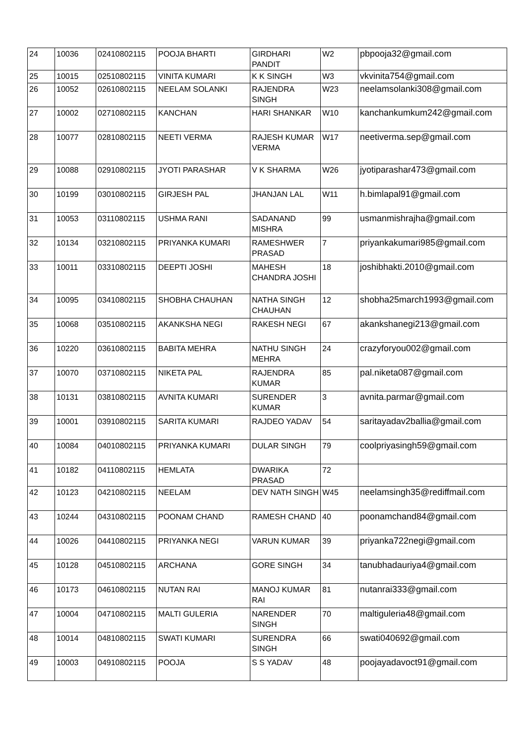| 24 | 10036 | 02410802115 | POOJA BHARTI | GIRDHARI PANDIT | W2 | pbpooja32@gmail.com |
| 25 | 10015 | 02510802115 | VINITA KUMARI | K K SINGH | W3 | vkvinita754@gmail.com |
| 26 | 10052 | 02610802115 | NEELAM SOLANKI | RAJENDRA SINGH | W23 | neelamsolanki308@gmail.com |
| 27 | 10002 | 02710802115 | KANCHAN | HARI SHANKAR | W10 | kanchankumkum242@gmail.com |
| 28 | 10077 | 02810802115 | NEETI VERMA | RAJESH KUMAR VERMA | W17 | neetiverma.sep@gmail.com |
| 29 | 10088 | 02910802115 | JYOTI PARASHAR | V K SHARMA | W26 | jyotiparashar473@gmail.com |
| 30 | 10199 | 03010802115 | GIRJESH PAL | JHANJAN LAL | W11 | h.bimlapal91@gmail.com |
| 31 | 10053 | 03110802115 | USHMA RANI | SADANAND MISHRA | 99 | usmanmishrajha@gmail.com |
| 32 | 10134 | 03210802115 | PRIYANKA KUMARI | RAMESHWER PRASAD | 7 | priyankakumari985@gmail.com |
| 33 | 10011 | 03310802115 | DEEPTI JOSHI | MAHESH CHANDRA JOSHI | 18 | joshibhakti.2010@gmail.com |
| 34 | 10095 | 03410802115 | SHOBHA CHAUHAN | NATHA SINGH CHAUHAN | 12 | shobha25march1993@gmail.com |
| 35 | 10068 | 03510802115 | AKANKSHA NEGI | RAKESH NEGI | 67 | akankshanegi213@gmail.com |
| 36 | 10220 | 03610802115 | BABITA MEHRA | NATHU SINGH MEHRA | 24 | crazyforyou002@gmail.com |
| 37 | 10070 | 03710802115 | NIKETA PAL | RAJENDRA KUMAR | 85 | pal.niketa087@gmail.com |
| 38 | 10131 | 03810802115 | AVNITA KUMARI | SURENDER KUMAR | 3 | avnita.parmar@gmail.com |
| 39 | 10001 | 03910802115 | SARITA KUMARI | RAJDEO YADAV | 54 | saritayadav2ballia@gmail.com |
| 40 | 10084 | 04010802115 | PRIYANKA KUMARI | DULAR SINGH | 79 | coolpriyasingh59@gmail.com |
| 41 | 10182 | 04110802115 | HEMLATA | DWARIKA PRASAD | 72 | |
| 42 | 10123 | 04210802115 | NEELAM | DEV NATH SINGH | W45 | neelamsingh35@rediffmail.com |
| 43 | 10244 | 04310802115 | POONAM CHAND | RAMESH CHAND | 40 | poonamchand84@gmail.com |
| 44 | 10026 | 04410802115 | PRIYANKA NEGI | VARUN KUMAR | 39 | priyanka722negi@gmail.com |
| 45 | 10128 | 04510802115 | ARCHANA | GORE SINGH | 34 | tanubhadauriya4@gmail.com |
| 46 | 10173 | 04610802115 | NUTAN RAI | MANOJ KUMAR RAI | 81 | nutanrai333@gmail.com |
| 47 | 10004 | 04710802115 | MALTI GULERIA | NARENDER SINGH | 70 | maltiguleria48@gmail.com |
| 48 | 10014 | 04810802115 | SWATI KUMARI | SURENDRA SINGH | 66 | swati040692@gmail.com |
| 49 | 10003 | 04910802115 | POOJA | S S YADAV | 48 | poojayadavoct91@gmail.com |